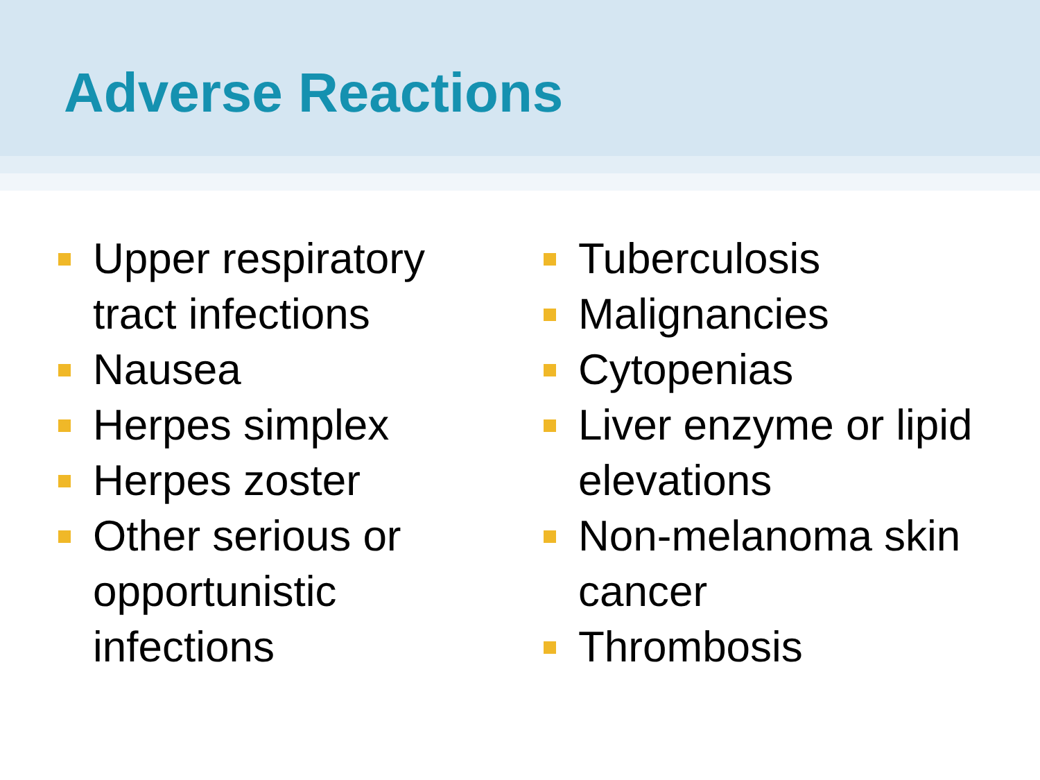Adverse Reactions
Upper respiratory tract infections
Nausea
Herpes simplex
Herpes zoster
Other serious or opportunistic infections
Tuberculosis
Malignancies
Cytopenias
Liver enzyme or lipid elevations
Non-melanoma skin cancer
Thrombosis